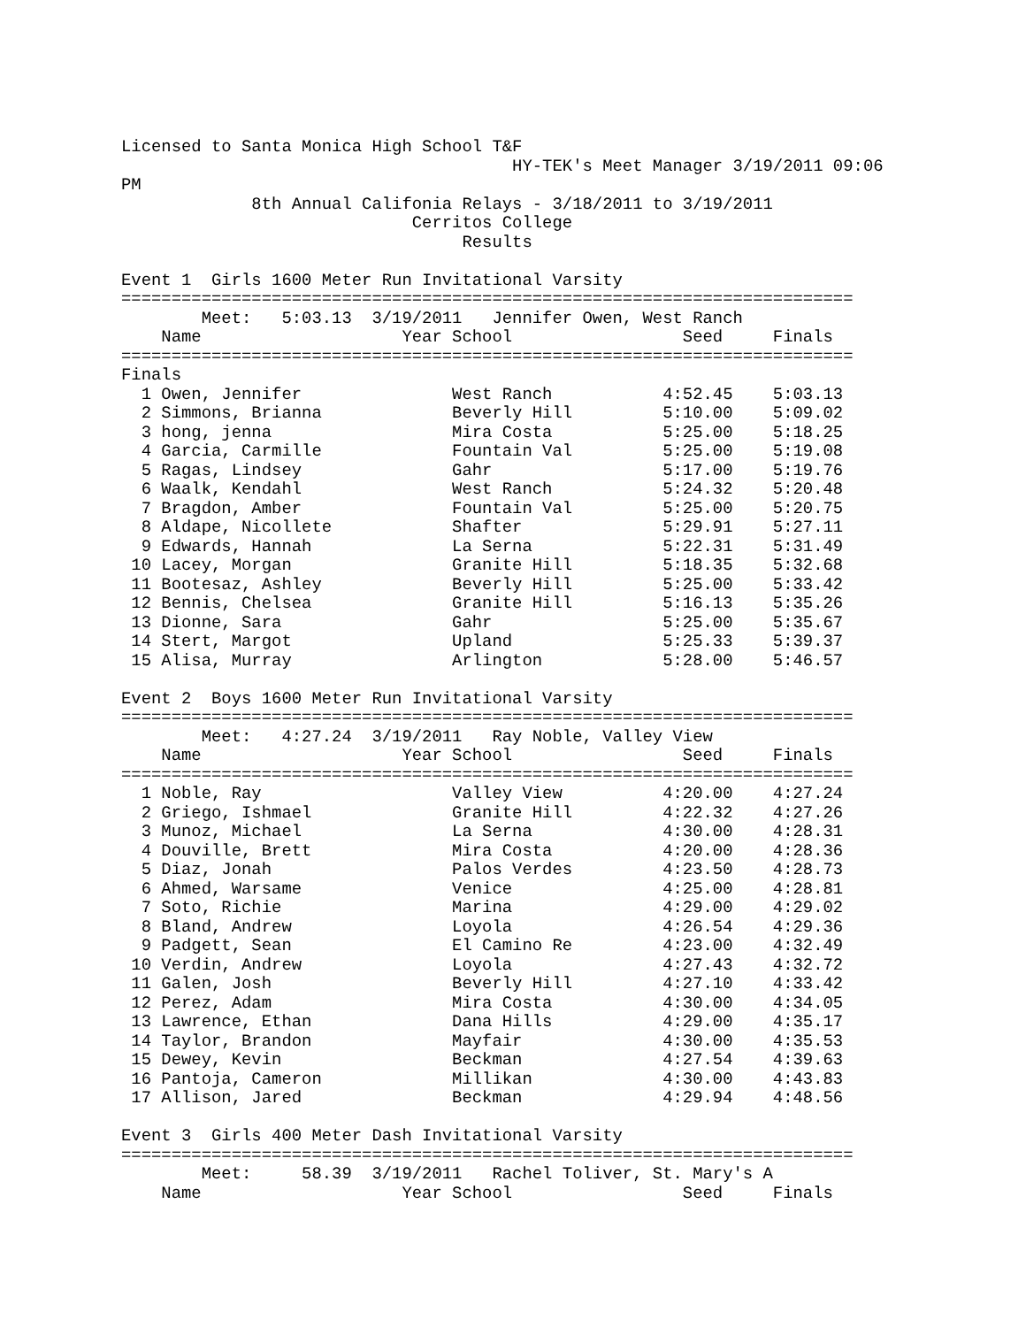Licensed to Santa Monica High School T&F
                                       HY-TEK's Meet Manager 3/19/2011 09:06
PM
             8th Annual Califonia Relays - 3/18/2011 to 3/19/2011
                             Cerritos College
                                  Results

Event 1  Girls 1600 Meter Run Invitational Varsity
=========================================================================
        Meet:   5:03.13  3/19/2011   Jennifer Owen, West Ranch
    Name                    Year School                 Seed     Finals
=========================================================================
Finals
  1 Owen, Jennifer               West Ranch           4:52.45    5:03.13
  2 Simmons, Brianna             Beverly Hill         5:10.00    5:09.02
  3 hong, jenna                  Mira Costa           5:25.00    5:18.25
  4 Garcia, Carmille             Fountain Val         5:25.00    5:19.08
  5 Ragas, Lindsey               Gahr                 5:17.00    5:19.76
  6 Waalk, Kendahl               West Ranch           5:24.32    5:20.48
  7 Bragdon, Amber               Fountain Val         5:25.00    5:20.75
  8 Aldape, Nicollete            Shafter              5:29.91    5:27.11
  9 Edwards, Hannah              La Serna             5:22.31    5:31.49
 10 Lacey, Morgan                Granite Hill         5:18.35    5:32.68
 11 Bootesaz, Ashley             Beverly Hill         5:25.00    5:33.42
 12 Bennis, Chelsea              Granite Hill         5:16.13    5:35.26
 13 Dionne, Sara                 Gahr                 5:25.00    5:35.67
 14 Stert, Margot                Upland               5:25.33    5:39.37
 15 Alisa, Murray                Arlington            5:28.00    5:46.57

Event 2  Boys 1600 Meter Run Invitational Varsity
=========================================================================
        Meet:   4:27.24  3/19/2011   Ray Noble, Valley View
    Name                    Year School                 Seed     Finals
=========================================================================
  1 Noble, Ray                   Valley View          4:20.00    4:27.24
  2 Griego, Ishmael              Granite Hill         4:22.32    4:27.26
  3 Munoz, Michael               La Serna             4:30.00    4:28.31
  4 Douville, Brett              Mira Costa           4:20.00    4:28.36
  5 Diaz, Jonah                  Palos Verdes         4:23.50    4:28.73
  6 Ahmed, Warsame               Venice               4:25.00    4:28.81
  7 Soto, Richie                 Marina               4:29.00    4:29.02
  8 Bland, Andrew                Loyola               4:26.54    4:29.36
  9 Padgett, Sean                El Camino Re         4:23.00    4:32.49
 10 Verdin, Andrew               Loyola               4:27.43    4:32.72
 11 Galen, Josh                  Beverly Hill         4:27.10    4:33.42
 12 Perez, Adam                  Mira Costa           4:30.00    4:34.05
 13 Lawrence, Ethan              Dana Hills           4:29.00    4:35.17
 14 Taylor, Brandon              Mayfair              4:30.00    4:35.53
 15 Dewey, Kevin                 Beckman              4:27.54    4:39.63
 16 Pantoja, Cameron             Millikan             4:30.00    4:43.83
 17 Allison, Jared               Beckman              4:29.94    4:48.56

Event 3  Girls 400 Meter Dash Invitational Varsity
=========================================================================
        Meet:     58.39  3/19/2011   Rachel Toliver, St. Mary's A
    Name                    Year School                 Seed     Finals